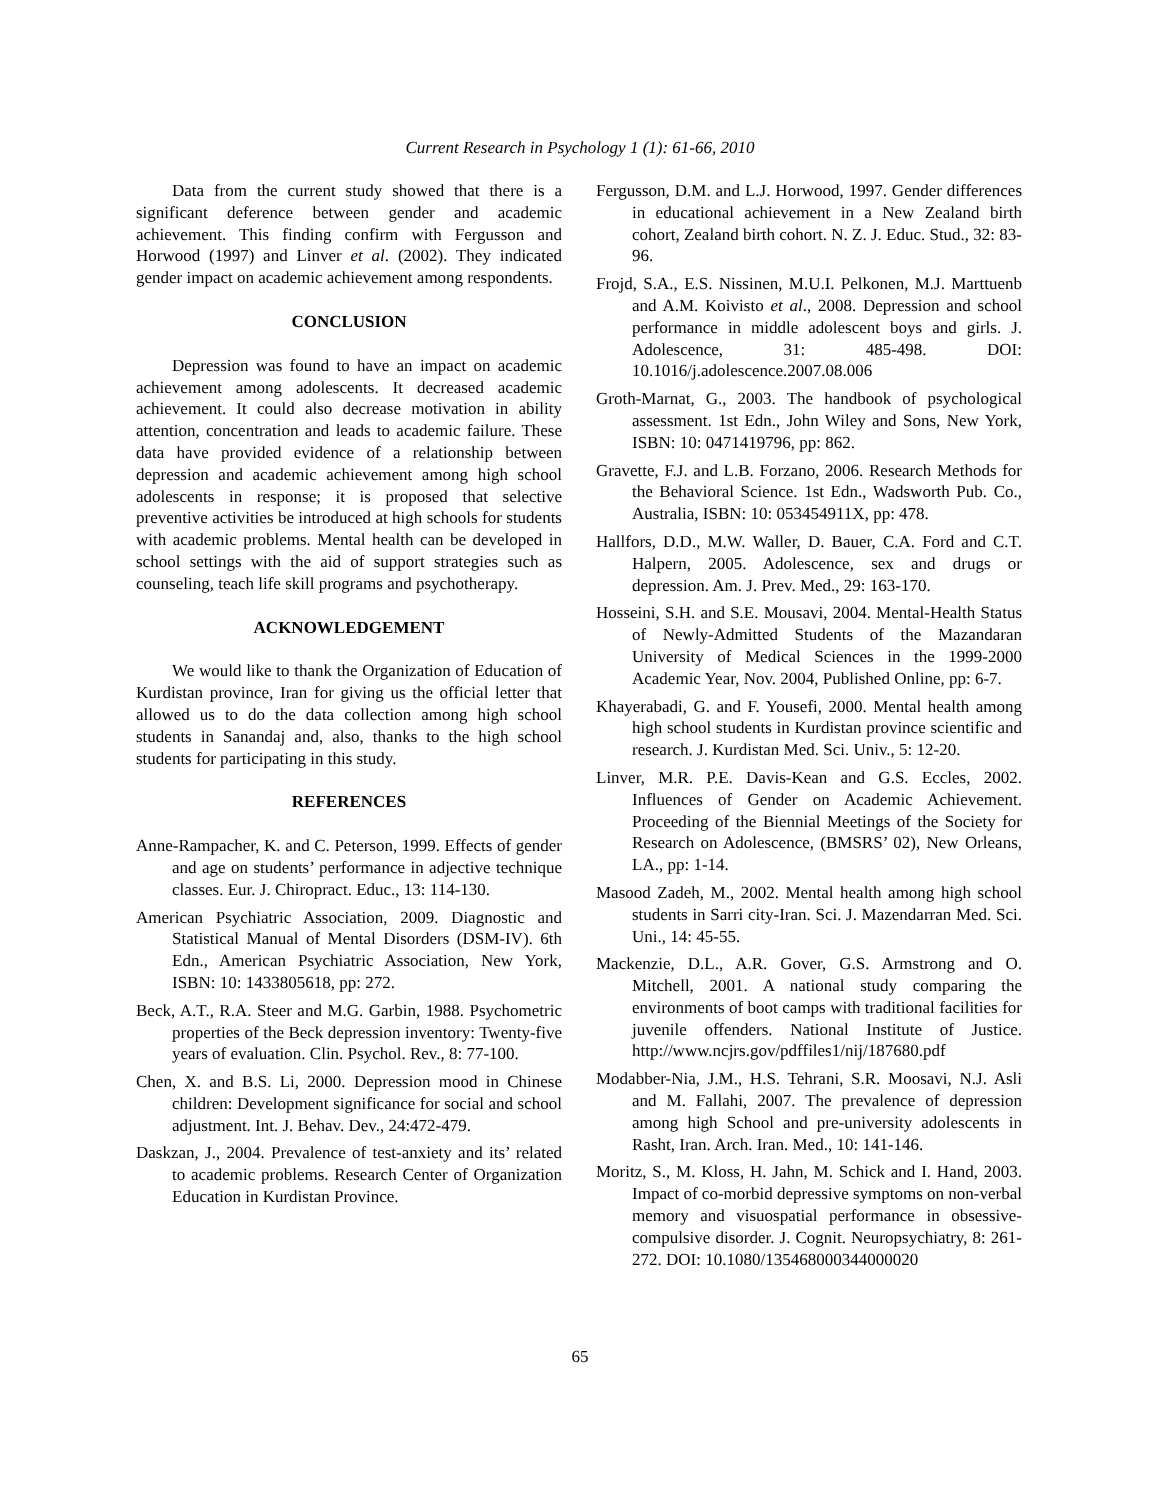Current Research in Psychology 1 (1): 61-66, 2010
Data from the current study showed that there is a significant deference between gender and academic achievement. This finding confirm with Fergusson and Horwood (1997) and Linver et al. (2002). They indicated gender impact on academic achievement among respondents.
CONCLUSION
Depression was found to have an impact on academic achievement among adolescents. It decreased academic achievement. It could also decrease motivation in ability attention, concentration and leads to academic failure. These data have provided evidence of a relationship between depression and academic achievement among high school adolescents in response; it is proposed that selective preventive activities be introduced at high schools for students with academic problems. Mental health can be developed in school settings with the aid of support strategies such as counseling, teach life skill programs and psychotherapy.
ACKNOWLEDGEMENT
We would like to thank the Organization of Education of Kurdistan province, Iran for giving us the official letter that allowed us to do the data collection among high school students in Sanandaj and, also, thanks to the high school students for participating in this study.
REFERENCES
Anne-Rampacher, K. and C. Peterson, 1999. Effects of gender and age on students’ performance in adjective technique classes. Eur. J. Chiropract. Educ., 13: 114-130.
American Psychiatric Association, 2009. Diagnostic and Statistical Manual of Mental Disorders (DSM-IV). 6th Edn., American Psychiatric Association, New York, ISBN: 10: 1433805618, pp: 272.
Beck, A.T., R.A. Steer and M.G. Garbin, 1988. Psychometric properties of the Beck depression inventory: Twenty-five years of evaluation. Clin. Psychol. Rev., 8: 77-100.
Chen, X. and B.S. Li, 2000. Depression mood in Chinese children: Development significance for social and school adjustment. Int. J. Behav. Dev., 24:472-479.
Daskzan, J., 2004. Prevalence of test-anxiety and its’ related to academic problems. Research Center of Organization Education in Kurdistan Province.
Fergusson, D.M. and L.J. Horwood, 1997. Gender differences in educational achievement in a New Zealand birth cohort, Zealand birth cohort. N. Z. J. Educ. Stud., 32: 83-96.
Frojd, S.A., E.S. Nissinen, M.U.I. Pelkonen, M.J. Marttuenb and A.M. Koivisto et al., 2008. Depression and school performance in middle adolescent boys and girls. J. Adolescence, 31: 485-498. DOI: 10.1016/j.adolescence.2007.08.006
Groth-Marnat, G., 2003. The handbook of psychological assessment. 1st Edn., John Wiley and Sons, New York, ISBN: 10: 0471419796, pp: 862.
Gravette, F.J. and L.B. Forzano, 2006. Research Methods for the Behavioral Science. 1st Edn., Wadsworth Pub. Co., Australia, ISBN: 10: 053454911X, pp: 478.
Hallfors, D.D., M.W. Waller, D. Bauer, C.A. Ford and C.T. Halpern, 2005. Adolescence, sex and drugs or depression. Am. J. Prev. Med., 29: 163-170.
Hosseini, S.H. and S.E. Mousavi, 2004. Mental-Health Status of Newly-Admitted Students of the Mazandaran University of Medical Sciences in the 1999-2000 Academic Year, Nov. 2004, Published Online, pp: 6-7.
Khayerabadi, G. and F. Yousefi, 2000. Mental health among high school students in Kurdistan province scientific and research. J. Kurdistan Med. Sci. Univ., 5: 12-20.
Linver, M.R. P.E. Davis-Kean and G.S. Eccles, 2002. Influences of Gender on Academic Achievement. Proceeding of the Biennial Meetings of the Society for Research on Adolescence, (BMSRS’ 02), New Orleans, LA., pp: 1-14.
Masood Zadeh, M., 2002. Mental health among high school students in Sarri city-Iran. Sci. J. Mazendarran Med. Sci. Uni., 14: 45-55.
Mackenzie, D.L., A.R. Gover, G.S. Armstrong and O. Mitchell, 2001. A national study comparing the environments of boot camps with traditional facilities for juvenile offenders. National Institute of Justice. http://www.ncjrs.gov/pdffiles1/nij/187680.pdf
Modabber-Nia, J.M., H.S. Tehrani, S.R. Moosavi, N.J. Asli and M. Fallahi, 2007. The prevalence of depression among high School and pre-university adolescents in Rasht, Iran. Arch. Iran. Med., 10: 141-146.
Moritz, S., M. Kloss, H. Jahn, M. Schick and I. Hand, 2003. Impact of co-morbid depressive symptoms on non-verbal memory and visuospatial performance in obsessive-compulsive disorder. J. Cognit. Neuropsychiatry, 8: 261-272. DOI: 10.1080/135468000344000020
65